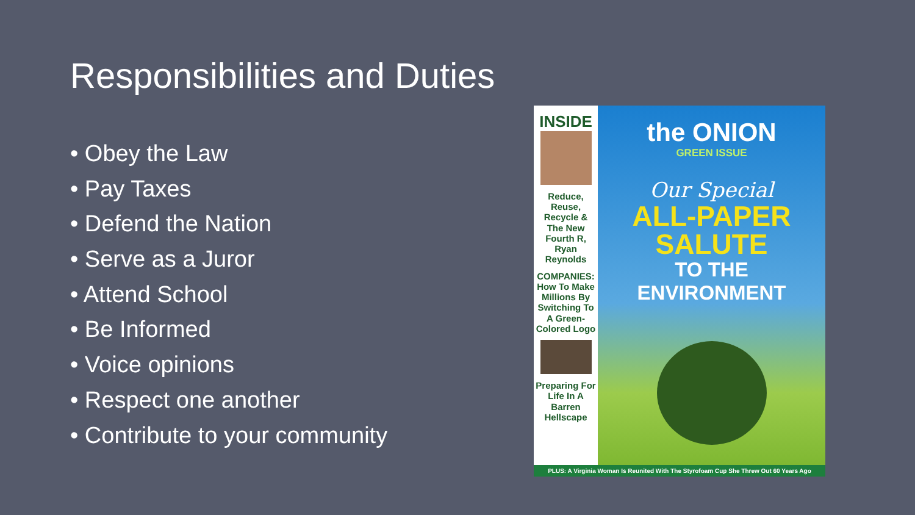Responsibilities and Duties
• Obey the Law
• Pay Taxes
• Defend the Nation
• Serve as a Juror
• Attend School
• Be Informed
• Voice opinions
• Respect one another
• Contribute to your community
INSIDE
Reduce, Reuse, Recycle & The New Fourth R, Ryan Reynolds
COMPANIES: How To Make Millions By Switching To A Green-Colored Logo
Preparing For Life In A Barren Hellscape
the ONION
GREEN ISSUE
Our Special
ALL-PAPER SALUTE
TO THE ENVIRONMENT
PLUS: A Virginia Woman Is Reunited With The Styrofoam Cup She Threw Out 60 Years Ago